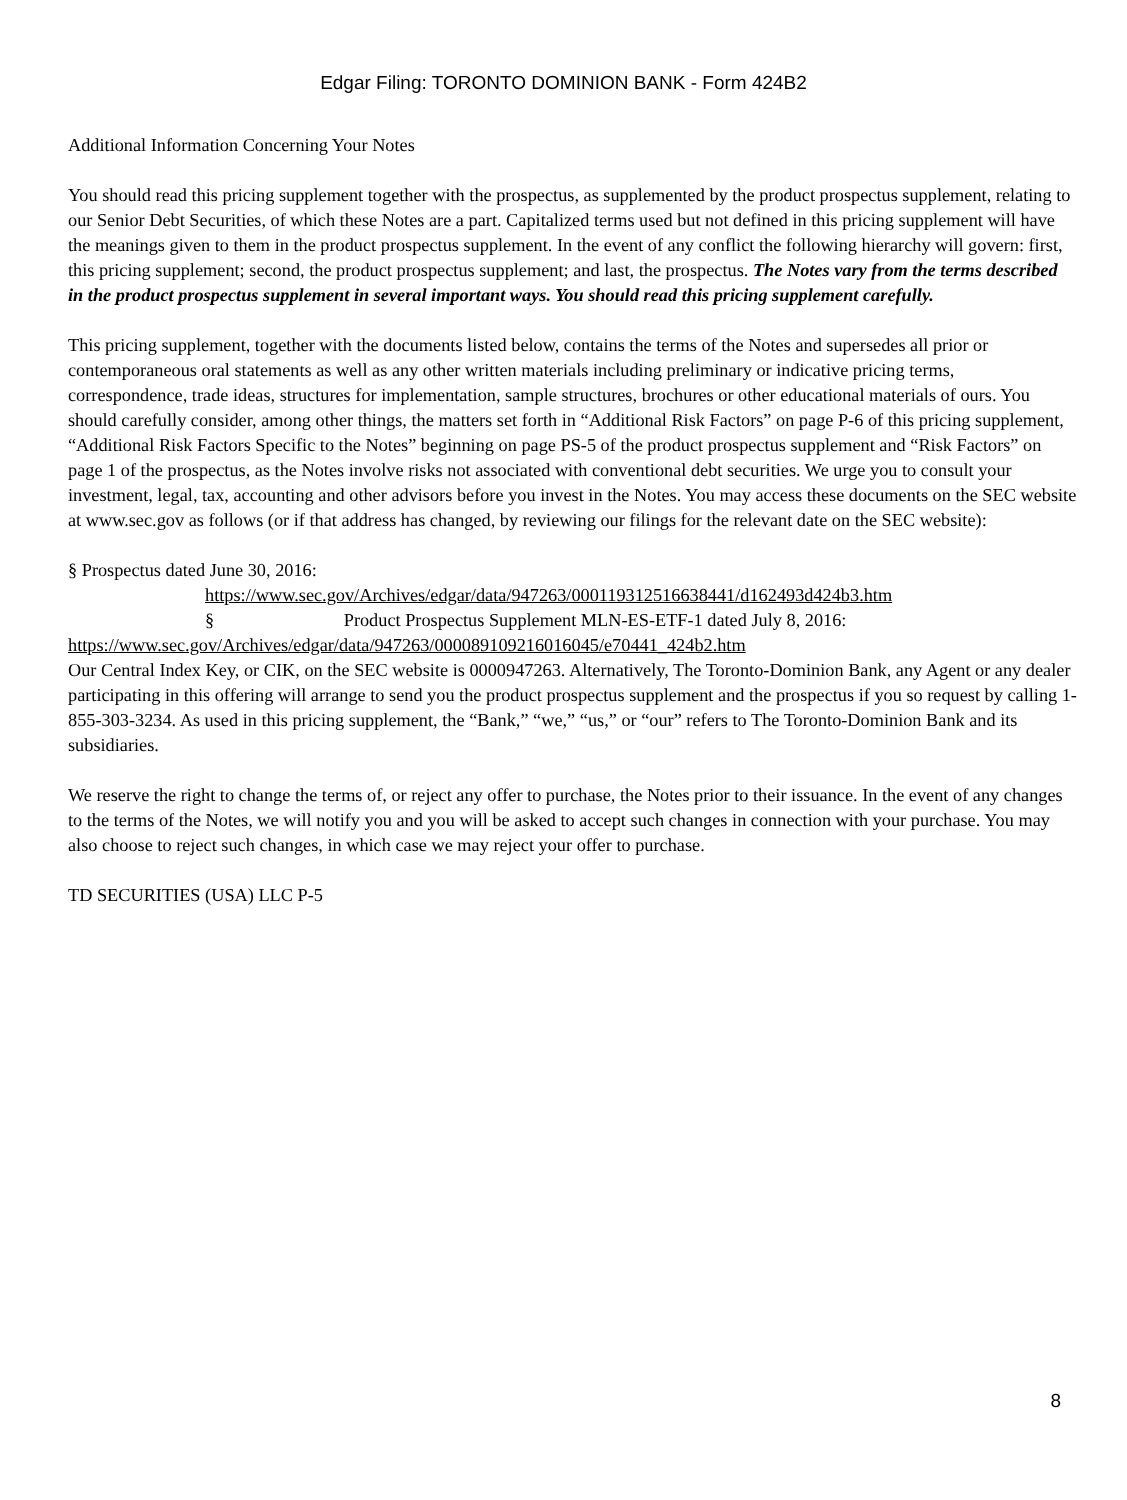Edgar Filing: TORONTO DOMINION BANK - Form 424B2
Additional Information Concerning Your Notes
You should read this pricing supplement together with the prospectus, as supplemented by the product prospectus supplement, relating to our Senior Debt Securities, of which these Notes are a part. Capitalized terms used but not defined in this pricing supplement will have the meanings given to them in the product prospectus supplement. In the event of any conflict the following hierarchy will govern: first, this pricing supplement; second, the product prospectus supplement; and last, the prospectus. The Notes vary from the terms described in the product prospectus supplement in several important ways. You should read this pricing supplement carefully.
This pricing supplement, together with the documents listed below, contains the terms of the Notes and supersedes all prior or contemporaneous oral statements as well as any other written materials including preliminary or indicative pricing terms, correspondence, trade ideas, structures for implementation, sample structures, brochures or other educational materials of ours. You should carefully consider, among other things, the matters set forth in “Additional Risk Factors” on page P-6 of this pricing supplement, “Additional Risk Factors Specific to the Notes” beginning on page PS-5 of the product prospectus supplement and “Risk Factors” on page 1 of the prospectus, as the Notes involve risks not associated with conventional debt securities. We urge you to consult your investment, legal, tax, accounting and other advisors before you invest in the Notes. You may access these documents on the SEC website at www.sec.gov as follows (or if that address has changed, by reviewing our filings for the relevant date on the SEC website):
§ Prospectus dated June 30, 2016:
https://www.sec.gov/Archives/edgar/data/947263/000119312516638441/d162493d424b3.htm
§ Product Prospectus Supplement MLN-ES-ETF-1 dated July 8, 2016:
https://www.sec.gov/Archives/edgar/data/947263/000089109216016045/e70441_424b2.htm
Our Central Index Key, or CIK, on the SEC website is 0000947263. Alternatively, The Toronto-Dominion Bank, any Agent or any dealer participating in this offering will arrange to send you the product prospectus supplement and the prospectus if you so request by calling 1-855-303-3234. As used in this pricing supplement, the “Bank,” “we,” “us,” or “our” refers to The Toronto-Dominion Bank and its subsidiaries.
We reserve the right to change the terms of, or reject any offer to purchase, the Notes prior to their issuance. In the event of any changes to the terms of the Notes, we will notify you and you will be asked to accept such changes in connection with your purchase. You may also choose to reject such changes, in which case we may reject your offer to purchase.
TD SECURITIES (USA) LLC P-5
8